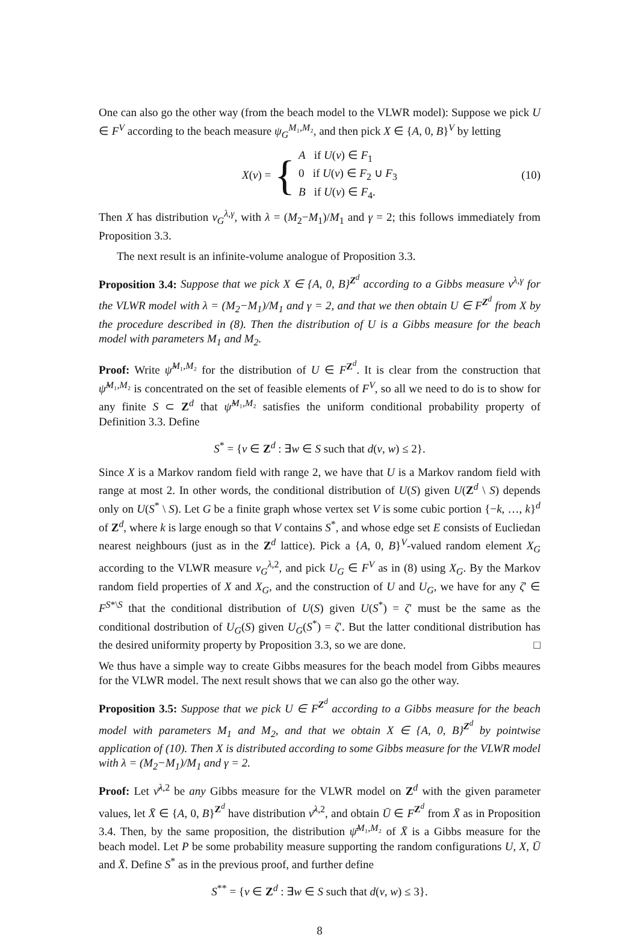One can also go the other way (from the beach model to the VLWR model): Suppose we pick U ∈ F<sup>V</sup> according to the beach measure ψ<sub>G</sub><sup>M₁,M₂</sup>, and then pick X ∈ {A, 0, B}<sup>V</sup> by letting
X(v) = { A if U(v) ∈ F<sub>1</sub>
0 if U(v) ∈ F<sub>2</sub> ∪ F<sub>3</sub>
B if U(v) ∈ F<sub>4</sub>. (10)
Then X has distribution ν<sub>G</sub><sup>λ,γ</sup>, with λ = (M<sub>2</sub>−M<sub>1</sub>)/M<sub>1</sub> and γ = 2; this follows immediately from Proposition 3.3.
The next result is an infinite-volume analogue of Proposition 3.3.
Proposition 3.4: Suppose that we pick X ∈ {A, 0, B}<sup>Z<sup>d</sup></sup> according to a Gibbs measure ν<sup>λ,γ</sup> for the VLWR model with λ = (M<sub>2</sub>−M<sub>1</sub>)/M<sub>1</sub> and γ = 2, and that we then obtain U ∈ F<sup>Z<sup>d</sup></sup> from X by the procedure described in (8). Then the distribution of U is a Gibbs measure for the beach model with parameters M<sub>1</sub> and M<sub>2</sub>.
Proof: Write ψ̃<sup>M₁,M₂</sup> for the distribution of U ∈ F<sup>Z<sup>d</sup></sup>. It is clear from the construction that ψ̃<sup>M₁,M₂</sup> is concentrated on the set of feasible elements of F<sup>V</sup>, so all we need to do is to show for any finite S ⊂ Z<sup>d</sup> that ψ̃<sup>M₁,M₂</sup> satisfies the uniform conditional probability property of Definition 3.3. Define
S<sup>*</sup> = {v ∈ Z<sup>d</sup> : ∃w ∈ S such that d(v, w) ≤ 2}.
Since X is a Markov random field with range 2, we have that U is a Markov random field with range at most 2. In other words, the conditional distribution of U(S) given U(Z<sup>d</sup> \ S) depends only on U(S<sup>*</sup> \ S). Let G be a finite graph whose vertex set V is some cubic portion {−k, …, k}<sup>d</sup> of Z<sup>d</sup>, where k is large enough so that V contains S<sup>*</sup>, and whose edge set E consists of Eucliedan nearest neighbours (just as in the Z<sup>d</sup> lattice). Pick a {A, 0, B}<sup>V</sup>-valued random element X<sub>G</sub> according to the VLWR measure ν<sub>G</sub><sup>λ,2</sup>, and pick U<sub>G</sub> ∈ F<sup>V</sup> as in (8) using X<sub>G</sub>. By the Markov random field properties of X and X<sub>G</sub>, and the construction of U and U<sub>G</sub>, we have for any ζ′ ∈ F<sup>S*\S</sup> that the conditional distribution of U(S) given U(S<sup>*</sup>) = ζ′ must be the same as the conditional dostribution of U<sub>G</sub>(S) given U<sub>G</sub>(S<sup>*</sup>) = ζ′. But the latter conditional distribution has the desired uniformity property by Proposition 3.3, so we are done. □
We thus have a simple way to create Gibbs measures for the beach model from Gibbs meaures for the VLWR model. The next result shows that we can also go the other way.
Proposition 3.5: Suppose that we pick U ∈ F<sup>Z<sup>d</sup></sup> according to a Gibbs measure for the beach model with parameters M<sub>1</sub> and M<sub>2</sub>, and that we obtain X ∈ {A, 0, B}<sup>Z<sup>d</sup></sup> by pointwise application of (10). Then X is distributed according to some Gibbs measure for the VLWR model with λ = (M<sub>2</sub>−M<sub>1</sub>)/M<sub>1</sub> and γ = 2.
Proof: Let ν̄<sup>λ,2</sup> be any Gibbs measure for the VLWR model on Z<sup>d</sup> with the given parameter values, let X̄ ∈ {A, 0, B}<sup>Z<sup>d</sup></sup> have distribution ν̄<sup>λ,2</sup>, and obtain Ū ∈ F<sup>Z<sup>d</sup></sup> from X̄ as in Proposition 3.4. Then, by the same proposition, the distribution ψ̄<sup>M₁,M₂</sup> of X̄ is a Gibbs measure for the beach model. Let P be some probability measure supporting the random configurations U, X, Ū and X̄. Define S<sup>*</sup> as in the previous proof, and further define
S<sup>**</sup> = {v ∈ Z<sup>d</sup> : ∃w ∈ S such that d(v, w) ≤ 3}.
8